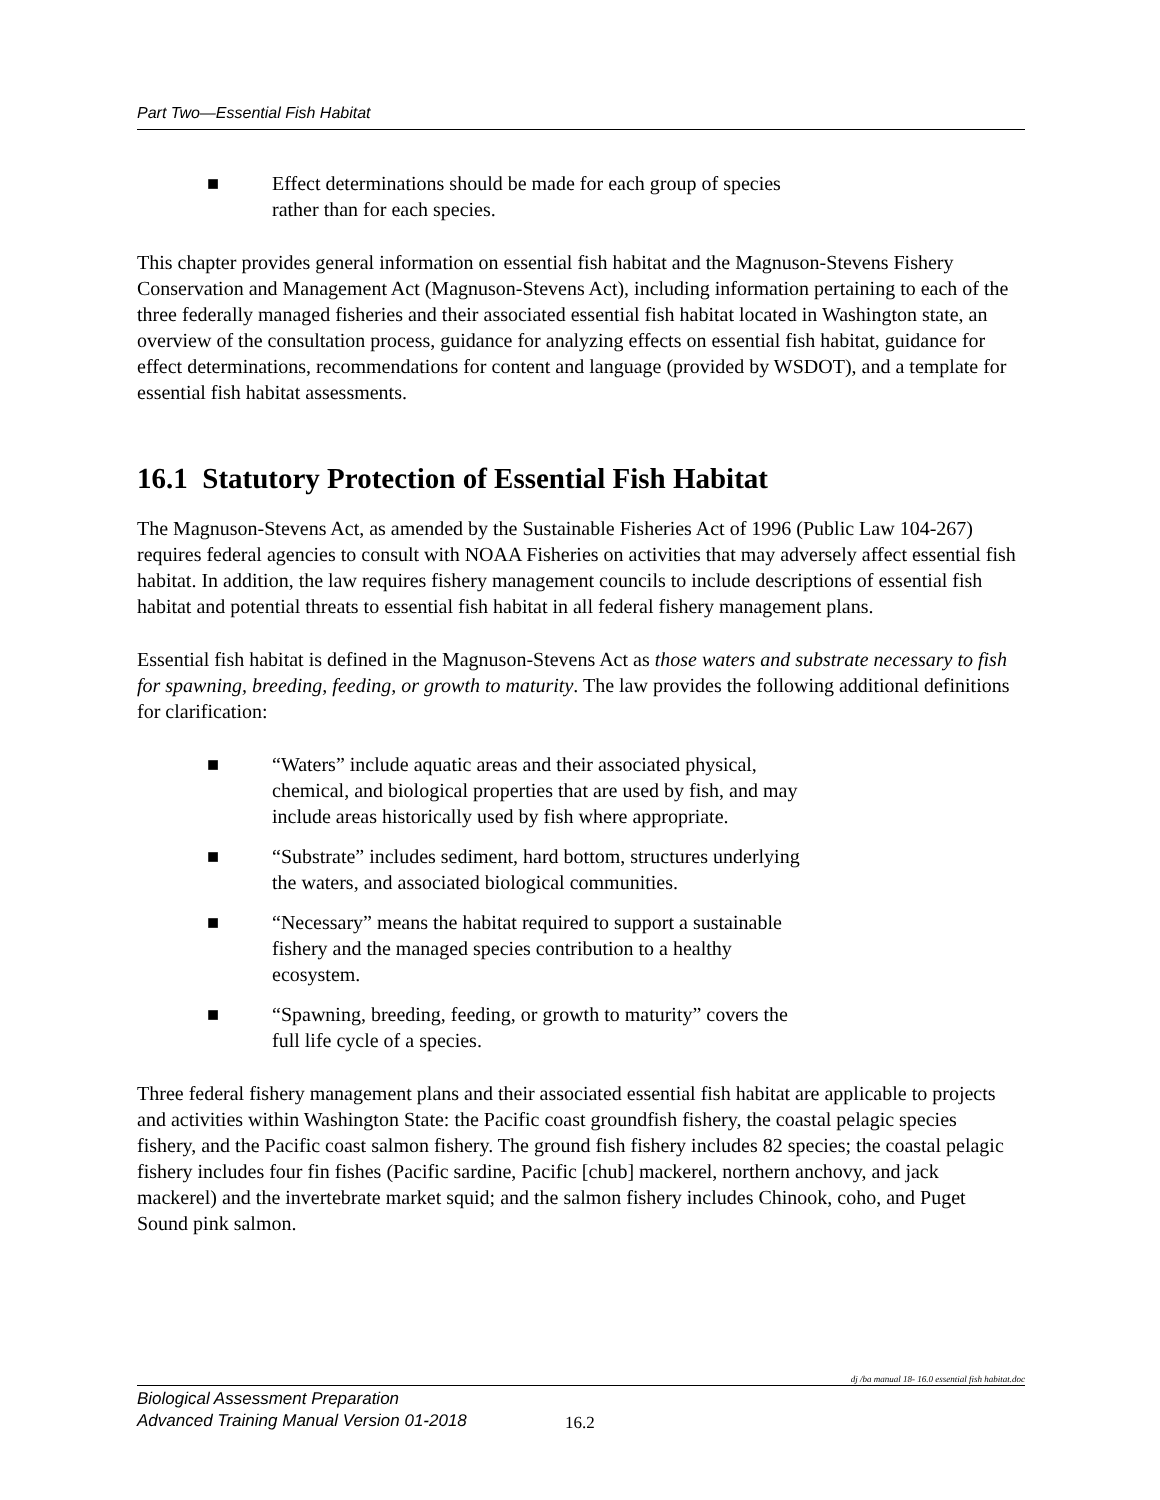Part Two—Essential Fish Habitat
■ Effect determinations should be made for each group of species rather than for each species.
This chapter provides general information on essential fish habitat and the Magnuson-Stevens Fishery Conservation and Management Act (Magnuson-Stevens Act), including information pertaining to each of the three federally managed fisheries and their associated essential fish habitat located in Washington state, an overview of the consultation process, guidance for analyzing effects on essential fish habitat, guidance for effect determinations, recommendations for content and language (provided by WSDOT), and a template for essential fish habitat assessments.
16.1 Statutory Protection of Essential Fish Habitat
The Magnuson-Stevens Act, as amended by the Sustainable Fisheries Act of 1996 (Public Law 104-267) requires federal agencies to consult with NOAA Fisheries on activities that may adversely affect essential fish habitat. In addition, the law requires fishery management councils to include descriptions of essential fish habitat and potential threats to essential fish habitat in all federal fishery management plans.
Essential fish habitat is defined in the Magnuson-Stevens Act as those waters and substrate necessary to fish for spawning, breeding, feeding, or growth to maturity. The law provides the following additional definitions for clarification:
■ “Waters” include aquatic areas and their associated physical, chemical, and biological properties that are used by fish, and may include areas historically used by fish where appropriate.
■ “Substrate” includes sediment, hard bottom, structures underlying the waters, and associated biological communities.
■ “Necessary” means the habitat required to support a sustainable fishery and the managed species contribution to a healthy ecosystem.
■ “Spawning, breeding, feeding, or growth to maturity” covers the full life cycle of a species.
Three federal fishery management plans and their associated essential fish habitat are applicable to projects and activities within Washington State: the Pacific coast groundfish fishery, the coastal pelagic species fishery, and the Pacific coast salmon fishery. The ground fish fishery includes 82 species; the coastal pelagic fishery includes four fin fishes (Pacific sardine, Pacific [chub] mackerel, northern anchovy, and jack mackerel) and the invertebrate market squid; and the salmon fishery includes Chinook, coho, and Puget Sound pink salmon.
dj /ba manual 18- 16.0 essential fish habitat.doc
Biological Assessment Preparation
Advanced Training Manual Version 01-2018
16.2